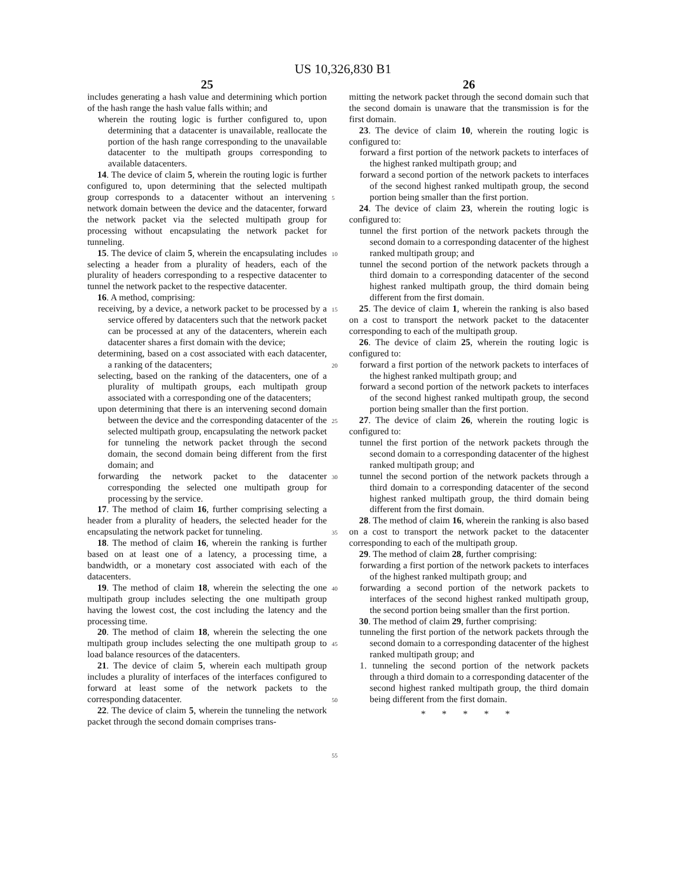US 10,326,830 B1
25
includes generating a hash value and determining which portion of the hash range the hash value falls within; and
wherein the routing logic is further configured to, upon determining that a datacenter is unavailable, reallocate the portion of the hash range corresponding to the unavailable datacenter to the multipath groups corresponding to available datacenters.
14. The device of claim 5, wherein the routing logic is further configured to, upon determining that the selected multipath group corresponds to a datacenter without an intervening network domain between the device and the datacenter, forward the network packet via the selected multipath group for processing without encapsulating the network packet for tunneling.
15. The device of claim 5, wherein the encapsulating includes selecting a header from a plurality of headers, each of the plurality of headers corresponding to a respective datacenter to tunnel the network packet to the respective datacenter.
16. A method, comprising:
receiving, by a device, a network packet to be processed by a service offered by datacenters such that the network packet can be processed at any of the datacenters, wherein each datacenter shares a first domain with the device;
determining, based on a cost associated with each datacenter, a ranking of the datacenters;
selecting, based on the ranking of the datacenters, one of a plurality of multipath groups, each multipath group associated with a corresponding one of the datacenters;
upon determining that there is an intervening second domain between the device and the corresponding datacenter of the selected multipath group, encapsulating the network packet for tunneling the network packet through the second domain, the second domain being different from the first domain; and
forwarding the network packet to the datacenter corresponding the selected one multipath group for processing by the service.
17. The method of claim 16, further comprising selecting a header from a plurality of headers, the selected header for the encapsulating the network packet for tunneling.
18. The method of claim 16, wherein the ranking is further based on at least one of a latency, a processing time, a bandwidth, or a monetary cost associated with each of the datacenters.
19. The method of claim 18, wherein the selecting the one multipath group includes selecting the one multipath group having the lowest cost, the cost including the latency and the processing time.
20. The method of claim 18, wherein the selecting the one multipath group includes selecting the one multipath group to load balance resources of the datacenters.
21. The device of claim 5, wherein each multipath group includes a plurality of interfaces of the interfaces configured to forward at least some of the network packets to the corresponding datacenter.
22. The device of claim 5, wherein the tunneling the network packet through the second domain comprises trans-
5
10
15
20
25
30
35
40
45
50
55
26
mitting the network packet through the second domain such that the second domain is unaware that the transmission is for the first domain.
23. The device of claim 10, wherein the routing logic is configured to:
forward a first portion of the network packets to interfaces of the highest ranked multipath group; and
forward a second portion of the network packets to interfaces of the second highest ranked multipath group, the second portion being smaller than the first portion.
24. The device of claim 23, wherein the routing logic is configured to:
tunnel the first portion of the network packets through the second domain to a corresponding datacenter of the highest ranked multipath group; and
tunnel the second portion of the network packets through a third domain to a corresponding datacenter of the second highest ranked multipath group, the third domain being different from the first domain.
25. The device of claim 1, wherein the ranking is also based on a cost to transport the network packet to the datacenter corresponding to each of the multipath group.
26. The device of claim 25, wherein the routing logic is configured to:
forward a first portion of the network packets to interfaces of the highest ranked multipath group; and
forward a second portion of the network packets to interfaces of the second highest ranked multipath group, the second portion being smaller than the first portion.
27. The device of claim 26, wherein the routing logic is configured to:
tunnel the first portion of the network packets through the second domain to a corresponding datacenter of the highest ranked multipath group; and
tunnel the second portion of the network packets through a third domain to a corresponding datacenter of the second highest ranked multipath group, the third domain being different from the first domain.
28. The method of claim 16, wherein the ranking is also based on a cost to transport the network packet to the datacenter corresponding to each of the multipath group.
29. The method of claim 28, further comprising:
forwarding a first portion of the network packets to interfaces of the highest ranked multipath group; and
forwarding a second portion of the network packets to interfaces of the second highest ranked multipath group, the second portion being smaller than the first portion.
30. The method of claim 29, further comprising:
tunneling the first portion of the network packets through the second domain to a corresponding datacenter of the highest ranked multipath group; and
1. tunneling the second portion of the network packets through a third domain to a corresponding datacenter of the second highest ranked multipath group, the third domain being different from the first domain.
* * * * *